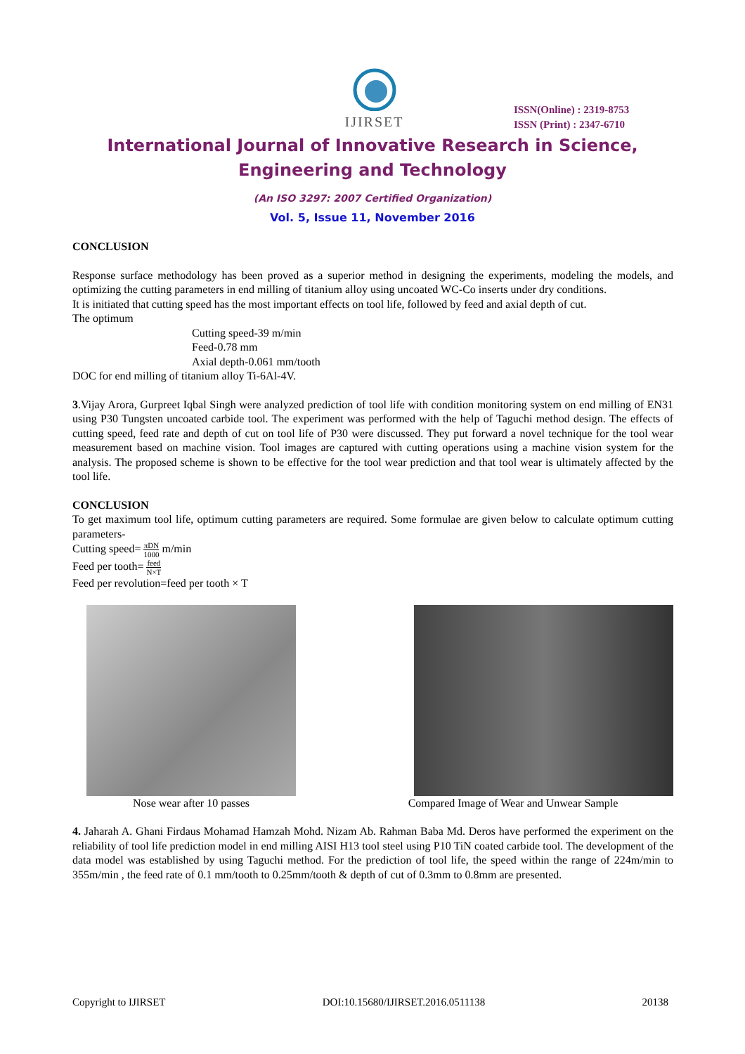IJIRSET
ISSN(Online) : 2319-8753
ISSN (Print) : 2347-6710
International Journal of Innovative Research in Science,
Engineering and Technology
(An ISO 3297: 2007 Certified Organization)
Vol. 5, Issue 11, November 2016
CONCLUSION
Response surface methodology has been proved as a superior method in designing the experiments, modeling the models, and optimizing the cutting parameters in end milling of titanium alloy using uncoated WC-Co inserts under dry conditions.
It is initiated that cutting speed has the most important effects on tool life, followed by feed and axial depth of cut.
The optimum
Cutting speed-39 m/min
Feed-0.78 mm
Axial depth-0.061 mm/tooth
DOC for end milling of titanium alloy Ti-6Al-4V.
3.Vijay Arora, Gurpreet Iqbal Singh were analyzed prediction of tool life with condition monitoring system on end milling of EN31 using P30 Tungsten uncoated carbide tool. The experiment was performed with the help of Taguchi method design. The effects of cutting speed, feed rate and depth of cut on tool life of P30 were discussed. They put forward a novel technique for the tool wear measurement based on machine vision. Tool images are captured with cutting operations using a machine vision system for the analysis. The proposed scheme is shown to be effective for the tool wear prediction and that tool wear is ultimately affected by the tool life.
CONCLUSION
To get maximum tool life, optimum cutting parameters are required. Some formulae are given below to calculate optimum cutting parameters-
Cutting speed= πDN 1000 m/min
Feed per tooth= feed N×T
Feed per revolution=feed per tooth × T
Nose wear after 10 passes Compared Image of Wear and Unwear Sample
4. Jaharah A. Ghani Firdaus Mohamad Hamzah Mohd. Nizam Ab. Rahman Baba Md. Deros have performed the experiment on the reliability of tool life prediction model in end milling AISI H13 tool steel using P10 TiN coated carbide tool. The development of the data model was established by using Taguchi method. For the prediction of tool life, the speed within the range of 224m/min to 355m/min , the feed rate of 0.1 mm/tooth to 0.25mm/tooth & depth of cut of 0.3mm to 0.8mm are presented.
Copyright to IJIRSET DOI:10.15680/IJIRSET.2016.0511138 20138